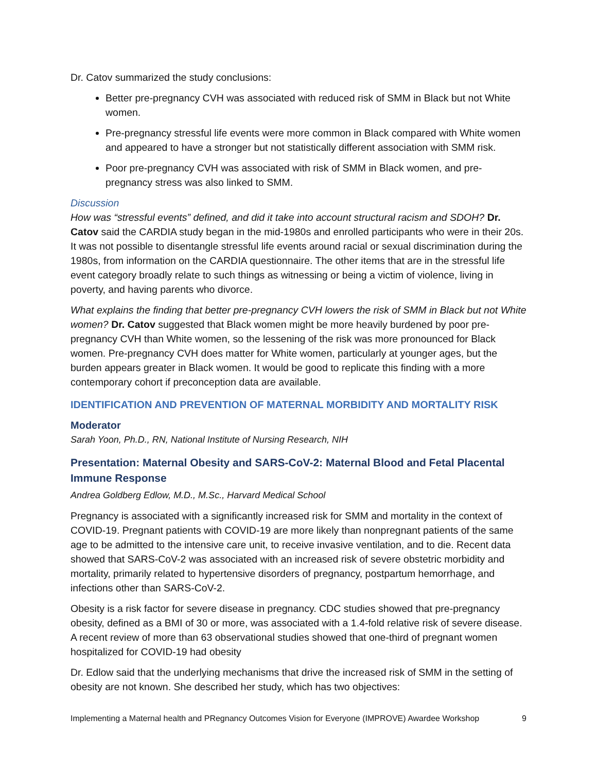Dr. Catov summarized the study conclusions:
Better pre-pregnancy CVH was associated with reduced risk of SMM in Black but not White women.
Pre-pregnancy stressful life events were more common in Black compared with White women and appeared to have a stronger but not statistically different association with SMM risk.
Poor pre-pregnancy CVH was associated with risk of SMM in Black women, and pre-pregnancy stress was also linked to SMM.
Discussion
How was “stressful events” defined, and did it take into account structural racism and SDOH? Dr. Catov said the CARDIA study began in the mid-1980s and enrolled participants who were in their 20s. It was not possible to disentangle stressful life events around racial or sexual discrimination during the 1980s, from information on the CARDIA questionnaire. The other items that are in the stressful life event category broadly relate to such things as witnessing or being a victim of violence, living in poverty, and having parents who divorce.
What explains the finding that better pre-pregnancy CVH lowers the risk of SMM in Black but not White women? Dr. Catov suggested that Black women might be more heavily burdened by poor pre-pregnancy CVH than White women, so the lessening of the risk was more pronounced for Black women. Pre-pregnancy CVH does matter for White women, particularly at younger ages, but the burden appears greater in Black women. It would be good to replicate this finding with a more contemporary cohort if preconception data are available.
IDENTIFICATION AND PREVENTION OF MATERNAL MORBIDITY AND MORTALITY RISK
Moderator
Sarah Yoon, Ph.D., RN, National Institute of Nursing Research, NIH
Presentation: Maternal Obesity and SARS-CoV-2: Maternal Blood and Fetal Placental Immune Response
Andrea Goldberg Edlow, M.D., M.Sc., Harvard Medical School
Pregnancy is associated with a significantly increased risk for SMM and mortality in the context of COVID-19. Pregnant patients with COVID-19 are more likely than nonpregnant patients of the same age to be admitted to the intensive care unit, to receive invasive ventilation, and to die. Recent data showed that SARS-CoV-2 was associated with an increased risk of severe obstetric morbidity and mortality, primarily related to hypertensive disorders of pregnancy, postpartum hemorrhage, and infections other than SARS-CoV-2.
Obesity is a risk factor for severe disease in pregnancy. CDC studies showed that pre-pregnancy obesity, defined as a BMI of 30 or more, was associated with a 1.4-fold relative risk of severe disease. A recent review of more than 63 observational studies showed that one-third of pregnant women hospitalized for COVID-19 had obesity
Dr. Edlow said that the underlying mechanisms that drive the increased risk of SMM in the setting of obesity are not known. She described her study, which has two objectives:
Implementing a Maternal health and PRegnancy Outcomes Vision for Everyone (IMPROVE) Awardee Workshop 9